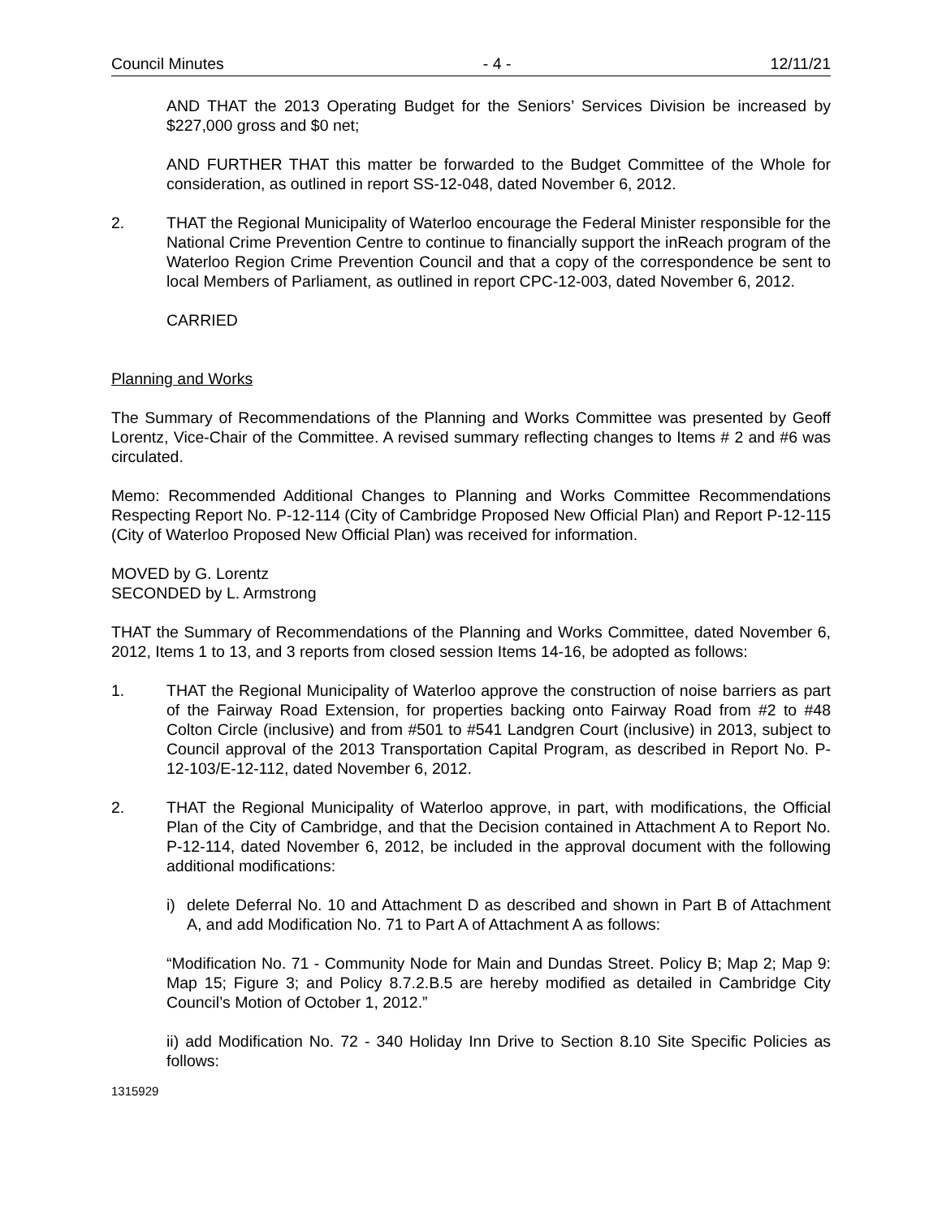Council Minutes - 4 - 12/11/21
AND THAT the 2013 Operating Budget for the Seniors’ Services Division be increased by $227,000 gross and $0 net;
AND FURTHER THAT this matter be forwarded to the Budget Committee of the Whole for consideration, as outlined in report SS-12-048, dated November 6, 2012.
2. THAT the Regional Municipality of Waterloo encourage the Federal Minister responsible for the National Crime Prevention Centre to continue to financially support the inReach program of the Waterloo Region Crime Prevention Council and that a copy of the correspondence be sent to local Members of Parliament, as outlined in report CPC-12-003, dated November 6, 2012.
CARRIED
Planning and Works
The Summary of Recommendations of the Planning and Works Committee was presented by Geoff Lorentz, Vice-Chair of the Committee. A revised summary reflecting changes to Items # 2 and #6 was circulated.
Memo: Recommended Additional Changes to Planning and Works Committee Recommendations Respecting Report No. P-12-114 (City of Cambridge Proposed New Official Plan) and Report P-12-115 (City of Waterloo Proposed New Official Plan) was received for information.
MOVED by G. Lorentz
SECONDED by L. Armstrong
THAT the Summary of Recommendations of the Planning and Works Committee, dated November 6, 2012, Items 1 to 13, and 3 reports from closed session Items 14-16, be adopted as follows:
1. THAT the Regional Municipality of Waterloo approve the construction of noise barriers as part of the Fairway Road Extension, for properties backing onto Fairway Road from #2 to #48 Colton Circle (inclusive) and from #501 to #541 Landgren Court (inclusive) in 2013, subject to Council approval of the 2013 Transportation Capital Program, as described in Report No. P-12-103/E-12-112, dated November 6, 2012.
2. THAT the Regional Municipality of Waterloo approve, in part, with modifications, the Official Plan of the City of Cambridge, and that the Decision contained in Attachment A to Report No. P-12-114, dated November 6, 2012, be included in the approval document with the following additional modifications:
i) delete Deferral No. 10 and Attachment D as described and shown in Part B of Attachment A, and add Modification No. 71 to Part A of Attachment A as follows:
“Modification No. 71 - Community Node for Main and Dundas Street. Policy B; Map 2; Map 9: Map 15; Figure 3; and Policy 8.7.2.B.5 are hereby modified as detailed in Cambridge City Council’s Motion of October 1, 2012.”
ii) add Modification No. 72 - 340 Holiday Inn Drive to Section 8.10 Site Specific Policies as follows:
1315929